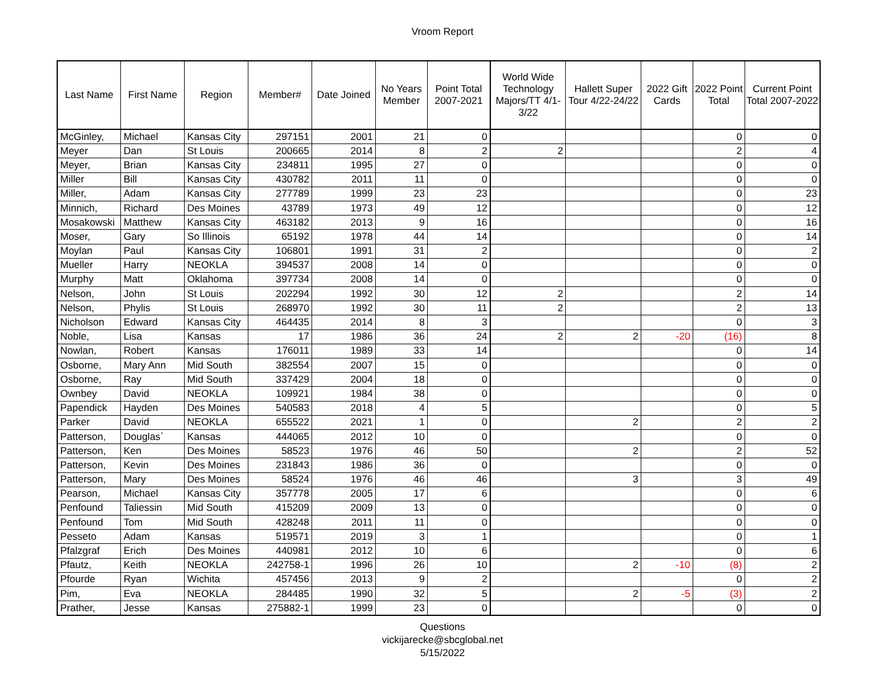Vroom Report
| Last Name | First Name | Region | Member# | Date Joined | No Years Member | Point Total 2007-2021 | World Wide Technology Majors/TT 4/1-3/22 | Hallett Super Tour 4/22-24/22 | 2022 Gift Cards | 2022 Point Total | Current Point Total 2007-2022 |
| --- | --- | --- | --- | --- | --- | --- | --- | --- | --- | --- | --- |
| McGinley, | Michael | Kansas City | 297151 | 2001 | 21 | 0 | | | | 0 | 0 |
| Meyer | Dan | St Louis | 200665 | 2014 | 8 | 2 | 2 | | | 2 | 4 |
| Meyer, | Brian | Kansas City | 234811 | 1995 | 27 | 0 | | | | 0 | 0 |
| Miller | Bill | Kansas City | 430782 | 2011 | 11 | 0 | | | | 0 | 0 |
| Miller, | Adam | Kansas City | 277789 | 1999 | 23 | 23 | | | | 0 | 23 |
| Minnich, | Richard | Des Moines | 43789 | 1973 | 49 | 12 | | | | 0 | 12 |
| Mosakowski | Matthew | Kansas City | 463182 | 2013 | 9 | 16 | | | | 0 | 16 |
| Moser, | Gary | So Illinois | 65192 | 1978 | 44 | 14 | | | | 0 | 14 |
| Moylan | Paul | Kansas City | 106801 | 1991 | 31 | 2 | | | | 0 | 2 |
| Mueller | Harry | NEOKLA | 394537 | 2008 | 14 | 0 | | | | 0 | 0 |
| Murphy | Matt | Oklahoma | 397734 | 2008 | 14 | 0 | | | | 0 | 0 |
| Nelson, | John | St Louis | 202294 | 1992 | 30 | 12 | 2 | | | 2 | 14 |
| Nelson, | Phylis | St Louis | 268970 | 1992 | 30 | 11 | 2 | | | 2 | 13 |
| Nicholson | Edward | Kansas City | 464435 | 2014 | 8 | 3 | | | | 0 | 3 |
| Noble, | Lisa | Kansas | 17 | 1986 | 36 | 24 | 2 | 2 | -20 | (16) | 8 |
| Nowlan, | Robert | Kansas | 176011 | 1989 | 33 | 14 | | | | 0 | 14 |
| Osborne, | Mary Ann | Mid South | 382554 | 2007 | 15 | 0 | | | | 0 | 0 |
| Osborne, | Ray | Mid South | 337429 | 2004 | 18 | 0 | | | | 0 | 0 |
| Ownbey | David | NEOKLA | 109921 | 1984 | 38 | 0 | | | | 0 | 0 |
| Papendick | Hayden | Des Moines | 540583 | 2018 | 4 | 5 | | | | 0 | 5 |
| Parker | David | NEOKLA | 655522 | 2021 | 1 | 0 | | 2 | | 2 | 2 |
| Patterson, | Douglas` | Kansas | 444065 | 2012 | 10 | 0 | | | | 0 | 0 |
| Patterson, | Ken | Des Moines | 58523 | 1976 | 46 | 50 | | 2 | | 2 | 52 |
| Patterson, | Kevin | Des Moines | 231843 | 1986 | 36 | 0 | | | | 0 | 0 |
| Patterson, | Mary | Des Moines | 58524 | 1976 | 46 | 46 | | 3 | | 3 | 49 |
| Pearson, | Michael | Kansas City | 357778 | 2005 | 17 | 6 | | | | 0 | 6 |
| Penfound | Taliessin | Mid South | 415209 | 2009 | 13 | 0 | | | | 0 | 0 |
| Penfound | Tom | Mid South | 428248 | 2011 | 11 | 0 | | | | 0 | 0 |
| Pesseto | Adam | Kansas | 519571 | 2019 | 3 | 1 | | | | 0 | 1 |
| Pfalzgraf | Erich | Des Moines | 440981 | 2012 | 10 | 6 | | | | 0 | 6 |
| Pfautz, | Keith | NEOKLA | 242758-1 | 1996 | 26 | 10 | | 2 | -10 | (8) | 2 |
| Pfourde | Ryan | Wichita | 457456 | 2013 | 9 | 2 | | | | 0 | 2 |
| Pim, | Eva | NEOKLA | 284485 | 1990 | 32 | 5 | | 2 | -5 | (3) | 2 |
| Prather, | Jesse | Kansas | 275882-1 | 1999 | 23 | 0 | | | | 0 | 0 |
Questions
vickijarecke@sbcglobal.net
5/15/2022